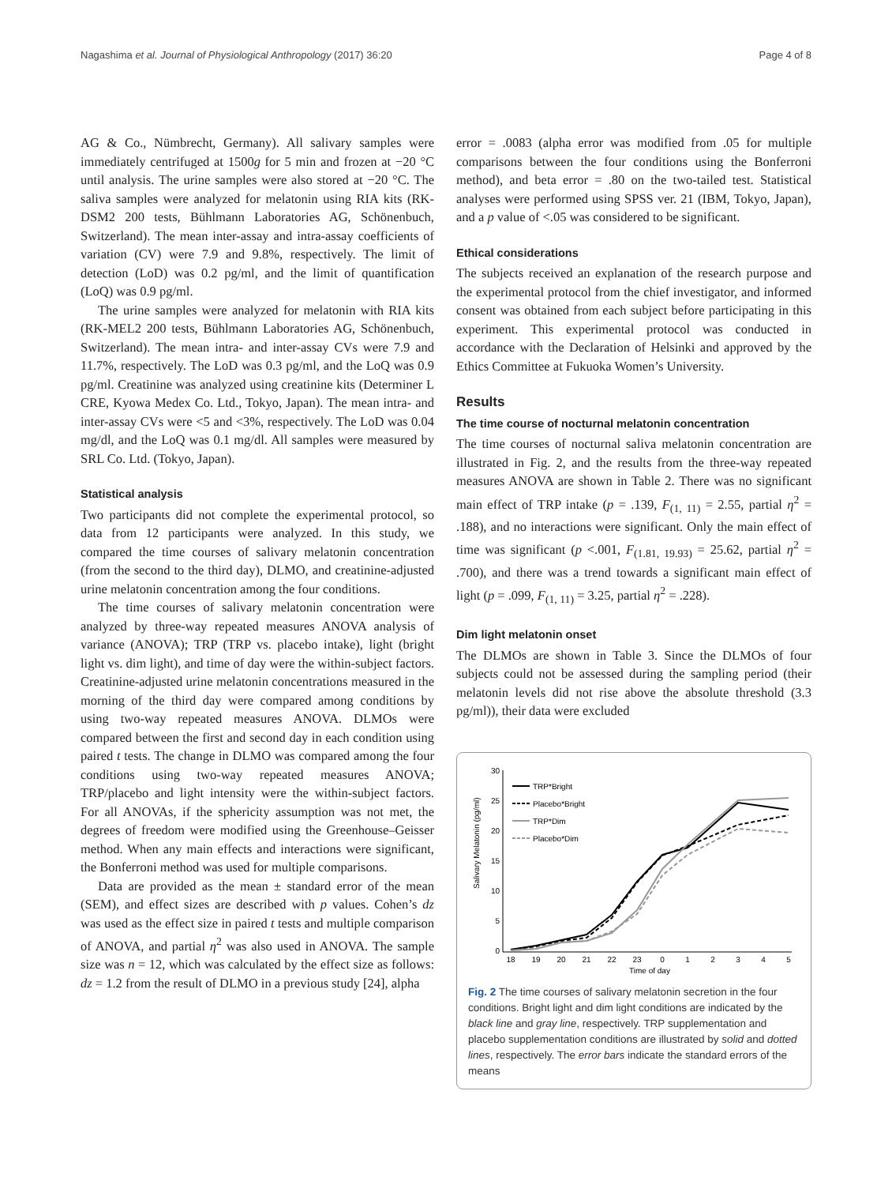Nagashima et al. Journal of Physiological Anthropology (2017) 36:20 Page 4 of 8
AG & Co., Nümbrecht, Germany). All salivary samples were immediately centrifuged at 1500g for 5 min and frozen at −20 °C until analysis. The urine samples were also stored at −20 °C. The saliva samples were analyzed for melatonin using RIA kits (RK-DSM2 200 tests, Bühlmann Laboratories AG, Schönenbuch, Switzerland). The mean inter-assay and intra-assay coefficients of variation (CV) were 7.9 and 9.8%, respectively. The limit of detection (LoD) was 0.2 pg/ml, and the limit of quantification (LoQ) was 0.9 pg/ml.
The urine samples were analyzed for melatonin with RIA kits (RK-MEL2 200 tests, Bühlmann Laboratories AG, Schönenbuch, Switzerland). The mean intra- and inter-assay CVs were 7.9 and 11.7%, respectively. The LoD was 0.3 pg/ml, and the LoQ was 0.9 pg/ml. Creatinine was analyzed using creatinine kits (Determiner L CRE, Kyowa Medex Co. Ltd., Tokyo, Japan). The mean intra- and inter-assay CVs were <5 and <3%, respectively. The LoD was 0.04 mg/dl, and the LoQ was 0.1 mg/dl. All samples were measured by SRL Co. Ltd. (Tokyo, Japan).
Statistical analysis
Two participants did not complete the experimental protocol, so data from 12 participants were analyzed. In this study, we compared the time courses of salivary melatonin concentration (from the second to the third day), DLMO, and creatinine-adjusted urine melatonin concentration among the four conditions.
The time courses of salivary melatonin concentration were analyzed by three-way repeated measures ANOVA analysis of variance (ANOVA); TRP (TRP vs. placebo intake), light (bright light vs. dim light), and time of day were the within-subject factors. Creatinine-adjusted urine melatonin concentrations measured in the morning of the third day were compared among conditions by using two-way repeated measures ANOVA. DLMOs were compared between the first and second day in each condition using paired t tests. The change in DLMO was compared among the four conditions using two-way repeated measures ANOVA; TRP/placebo and light intensity were the within-subject factors. For all ANOVAs, if the sphericity assumption was not met, the degrees of freedom were modified using the Greenhouse–Geisser method. When any main effects and interactions were significant, the Bonferroni method was used for multiple comparisons.
Data are provided as the mean ± standard error of the mean (SEM), and effect sizes are described with p values. Cohen’s dz was used as the effect size in paired t tests and multiple comparison of ANOVA, and partial η<sup>2</sup> was also used in ANOVA. The sample size was n = 12, which was calculated by the effect size as follows: dz = 1.2 from the result of DLMO in a previous study [24], alpha
error = .0083 (alpha error was modified from .05 for multiple comparisons between the four conditions using the Bonferroni method), and beta error = .80 on the two-tailed test. Statistical analyses were performed using SPSS ver. 21 (IBM, Tokyo, Japan), and a p value of <.05 was considered to be significant.
Ethical considerations
The subjects received an explanation of the research purpose and the experimental protocol from the chief investigator, and informed consent was obtained from each subject before participating in this experiment. This experimental protocol was conducted in accordance with the Declaration of Helsinki and approved by the Ethics Committee at Fukuoka Women’s University.
Results
The time course of nocturnal melatonin concentration
The time courses of nocturnal saliva melatonin concentration are illustrated in Fig. 2, and the results from the three-way repeated measures ANOVA are shown in Table 2. There was no significant main effect of TRP intake (p = .139, F<sub>(1, 11)</sub> = 2.55, partial η<sup>2</sup> = .188), and no interactions were significant. Only the main effect of time was significant (p <.001, F<sub>(1.81, 19.93)</sub> = 25.62, partial η<sup>2</sup> = .700), and there was a trend towards a significant main effect of light (p = .099, F<sub>(1, 11)</sub> = 3.25, partial η<sup>2</sup> = .228).
Dim light melatonin onset
The DLMOs are shown in Table 3. Since the DLMOs of four subjects could not be assessed during the sampling period (their melatonin levels did not rise above the absolute threshold (3.3 pg/ml)), their data were excluded
30
25
20
15
10
5
0
Salivary Melatonin (pg/ml)
18
19
20
21
22
23
0
1
2
3
4
5
Time of day
TRP*Bright
Placebo*Bright
TRP*Dim
Placebo*Dim
Fig. 2 The time courses of salivary melatonin secretion in the four conditions. Bright light and dim light conditions are indicated by the black line and gray line, respectively. TRP supplementation and placebo supplementation conditions are illustrated by solid and dotted lines, respectively. The error bars indicate the standard errors of the means